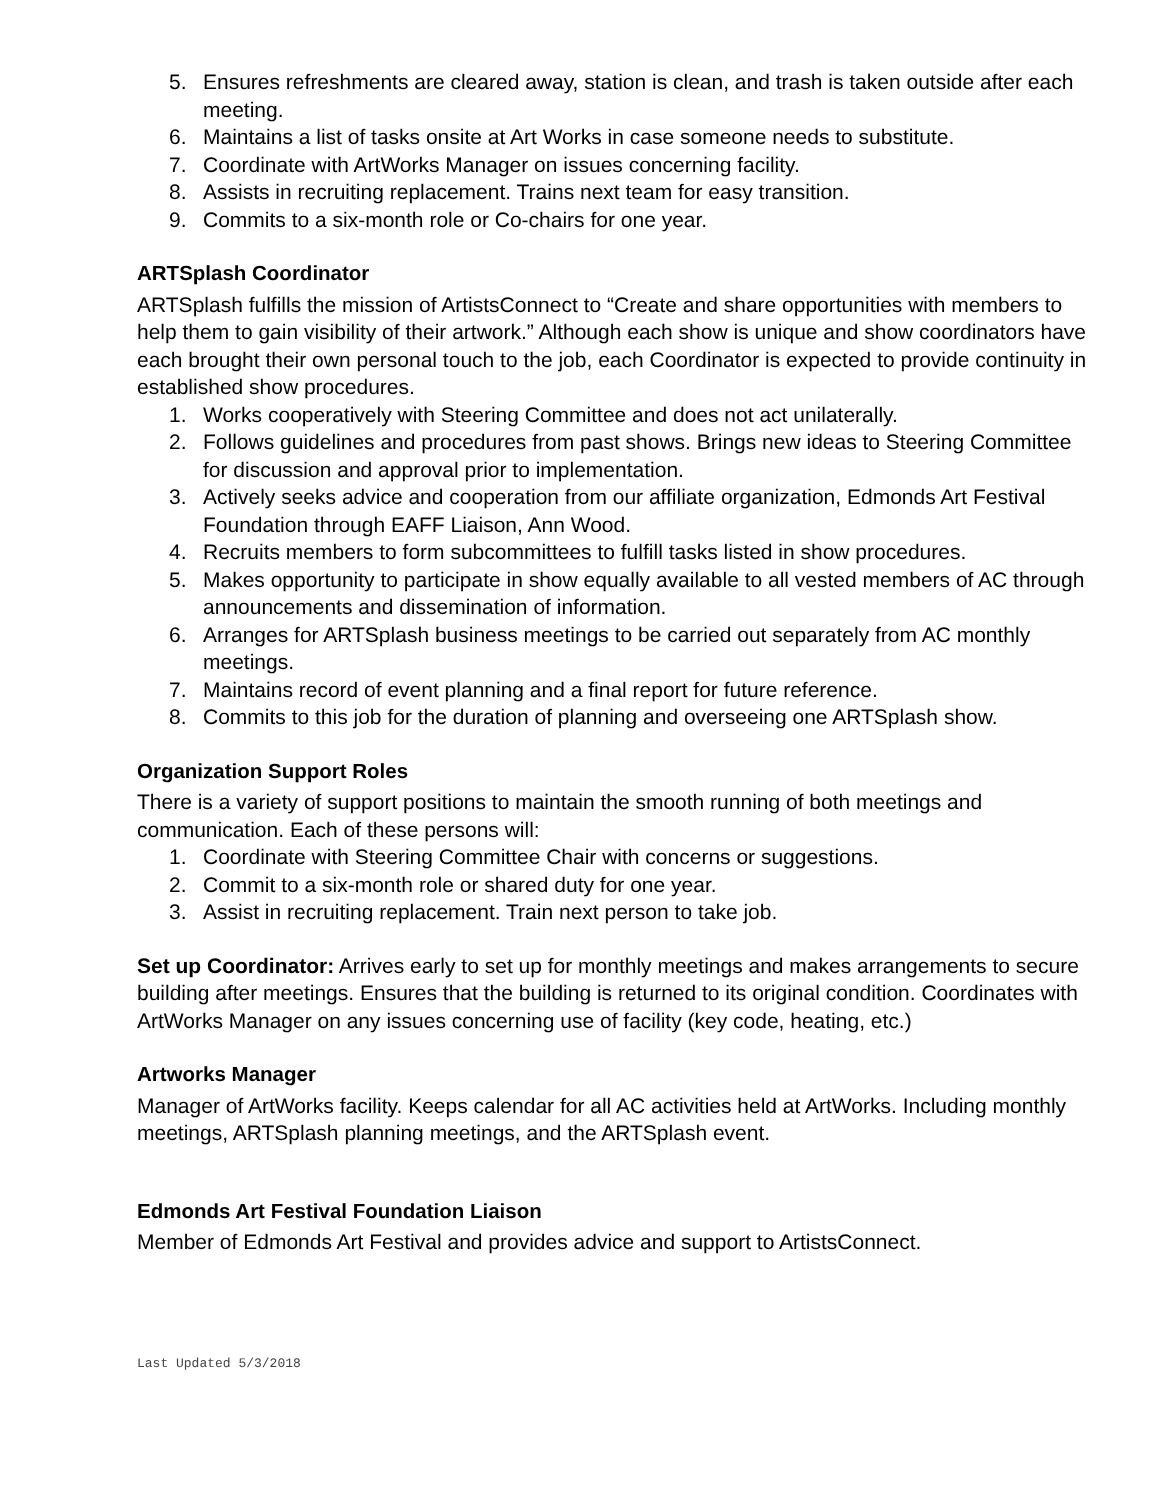5. Ensures refreshments are cleared away, station is clean, and trash is taken outside after each meeting.
6. Maintains a list of tasks onsite at Art Works in case someone needs to substitute.
7. Coordinate with ArtWorks Manager on issues concerning facility.
8. Assists in recruiting replacement. Trains next team for easy transition.
9. Commits to a six-month role or Co-chairs for one year.
ARTSplash Coordinator
ARTSplash fulfills the mission of ArtistsConnect to “Create and share opportunities with members to help them to gain visibility of their artwork.” Although each show is unique and show coordinators have each brought their own personal touch to the job, each Coordinator is expected to provide continuity in established show procedures.
1. Works cooperatively with Steering Committee and does not act unilaterally.
2. Follows guidelines and procedures from past shows. Brings new ideas to Steering Committee for discussion and approval prior to implementation.
3. Actively seeks advice and cooperation from our affiliate organization, Edmonds Art Festival Foundation through EAFF Liaison, Ann Wood.
4. Recruits members to form subcommittees to fulfill tasks listed in show procedures.
5. Makes opportunity to participate in show equally available to all vested members of AC through announcements and dissemination of information.
6. Arranges for ARTSplash business meetings to be carried out separately from AC monthly meetings.
7. Maintains record of event planning and a final report for future reference.
8. Commits to this job for the duration of planning and overseeing one ARTSplash show.
Organization Support Roles
There is a variety of support positions to maintain the smooth running of both meetings and communication. Each of these persons will:
1. Coordinate with Steering Committee Chair with concerns or suggestions.
2. Commit to a six-month role or shared duty for one year.
3. Assist in recruiting replacement. Train next person to take job.
Set up Coordinator: Arrives early to set up for monthly meetings and makes arrangements to secure building after meetings. Ensures that the building is returned to its original condition. Coordinates with ArtWorks Manager on any issues concerning use of facility (key code, heating, etc.)
Artworks Manager
Manager of ArtWorks facility. Keeps calendar for all AC activities held at ArtWorks. Including monthly meetings, ARTSplash planning meetings, and the ARTSplash event.
Edmonds Art Festival Foundation Liaison
Member of Edmonds Art Festival and provides advice and support to ArtistsConnect.
Last Updated 5/3/2018